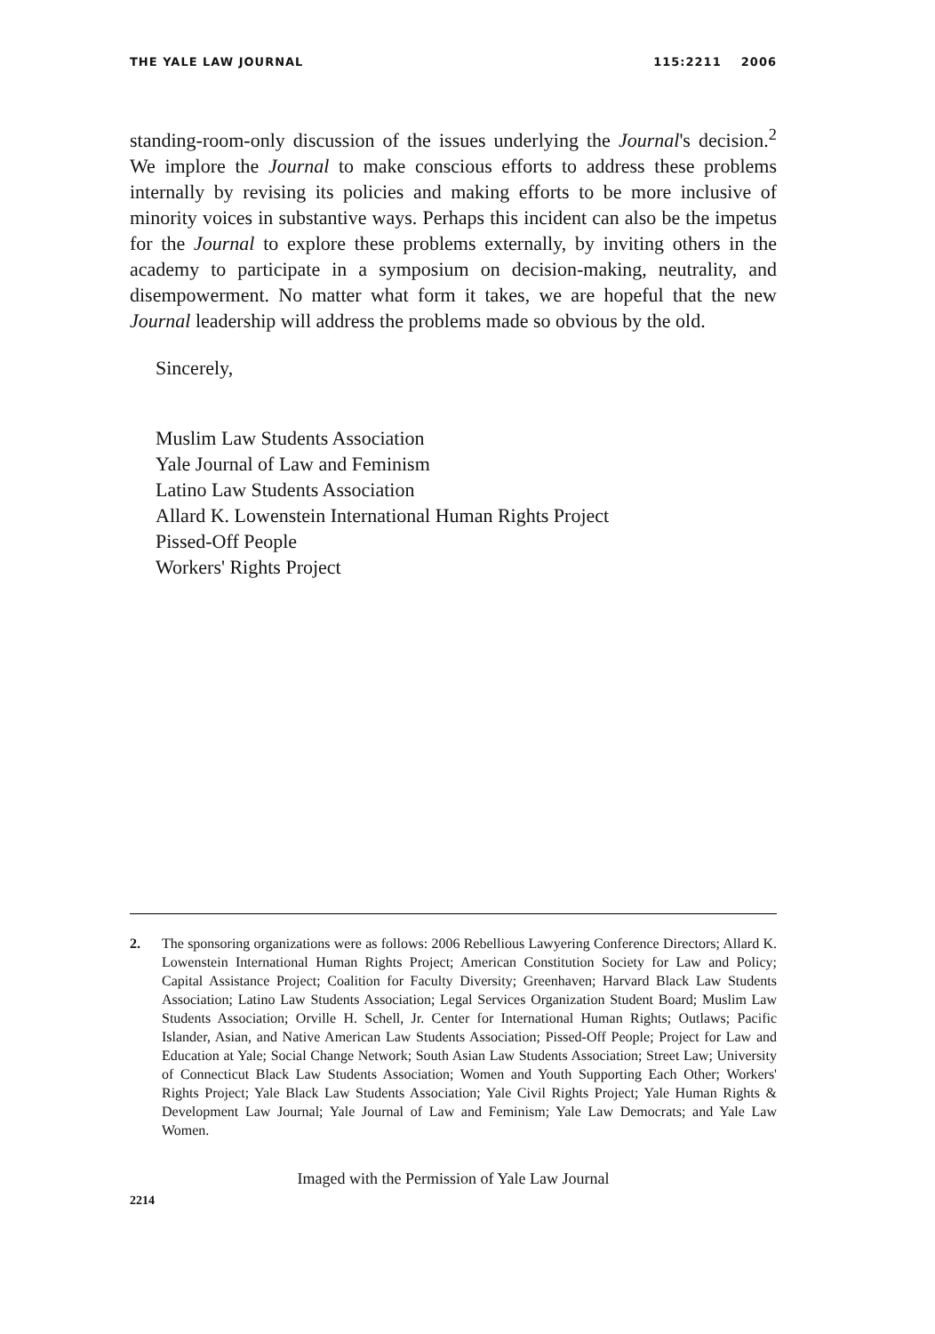THE YALE LAW JOURNAL 115:2211 2006
standing-room-only discussion of the issues underlying the Journal's decision.<sup>2</sup> We implore the Journal to make conscious efforts to address these problems internally by revising its policies and making efforts to be more inclusive of minority voices in substantive ways. Perhaps this incident can also be the impetus for the Journal to explore these problems externally, by inviting others in the academy to participate in a symposium on decision-making, neutrality, and disempowerment. No matter what form it takes, we are hopeful that the new Journal leadership will address the problems made so obvious by the old.
Sincerely,
Muslim Law Students Association
Yale Journal of Law and Feminism
Latino Law Students Association
Allard K. Lowenstein International Human Rights Project
Pissed-Off People
Workers' Rights Project
2. The sponsoring organizations were as follows: 2006 Rebellious Lawyering Conference Directors; Allard K. Lowenstein International Human Rights Project; American Constitution Society for Law and Policy; Capital Assistance Project; Coalition for Faculty Diversity; Greenhaven; Harvard Black Law Students Association; Latino Law Students Association; Legal Services Organization Student Board; Muslim Law Students Association; Orville H. Schell, Jr. Center for International Human Rights; Outlaws; Pacific Islander, Asian, and Native American Law Students Association; Pissed-Off People; Project for Law and Education at Yale; Social Change Network; South Asian Law Students Association; Street Law; University of Connecticut Black Law Students Association; Women and Youth Supporting Each Other; Workers' Rights Project; Yale Black Law Students Association; Yale Civil Rights Project; Yale Human Rights & Development Law Journal; Yale Journal of Law and Feminism; Yale Law Democrats; and Yale Law Women.
Imaged with the Permission of Yale Law Journal
2214